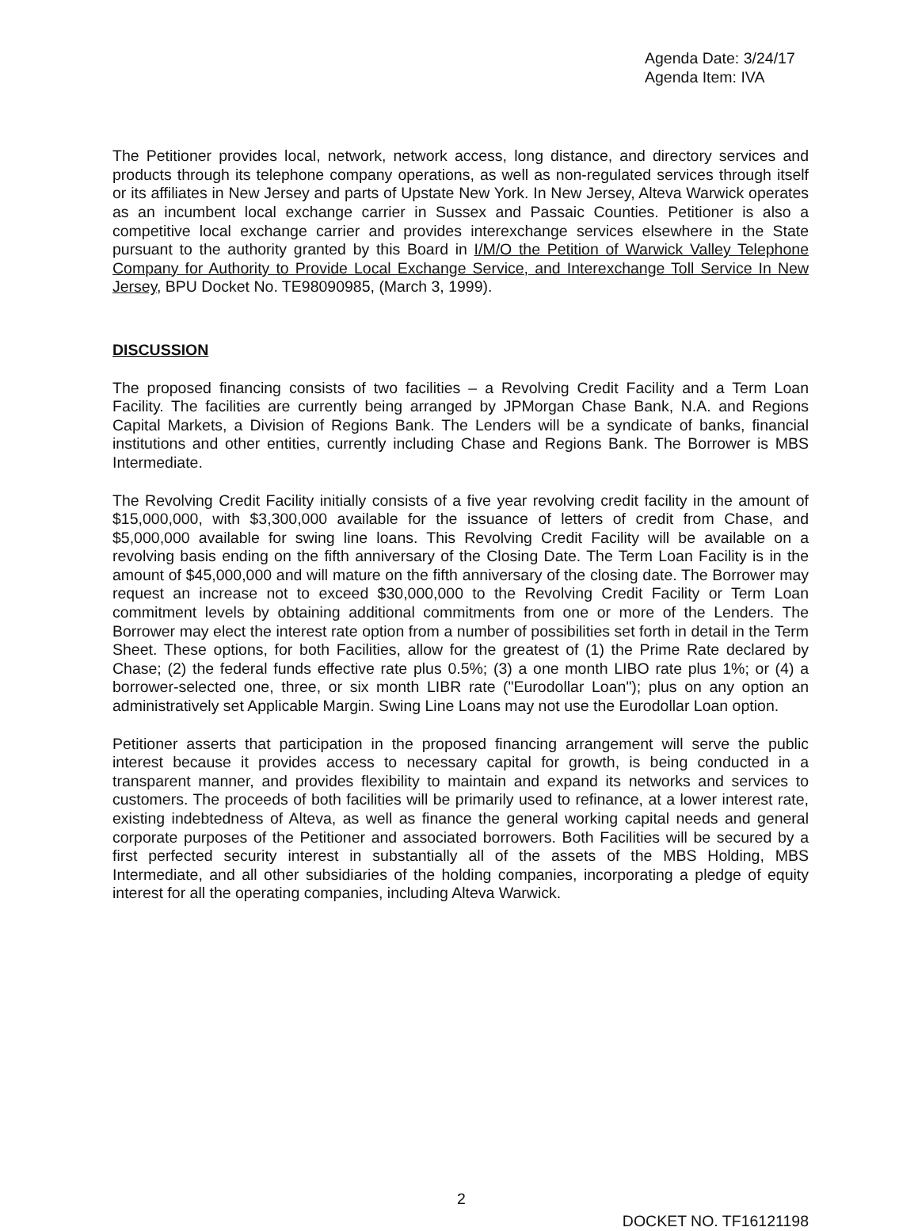Agenda Date: 3/24/17
Agenda Item: IVA
The Petitioner provides local, network, network access, long distance, and directory services and products through its telephone company operations, as well as non-regulated services through itself or its affiliates in New Jersey and parts of Upstate New York. In New Jersey, Alteva Warwick operates as an incumbent local exchange carrier in Sussex and Passaic Counties. Petitioner is also a competitive local exchange carrier and provides interexchange services elsewhere in the State pursuant to the authority granted by this Board in I/M/O the Petition of Warwick Valley Telephone Company for Authority to Provide Local Exchange Service, and Interexchange Toll Service In New Jersey, BPU Docket No. TE98090985, (March 3, 1999).
DISCUSSION
The proposed financing consists of two facilities – a Revolving Credit Facility and a Term Loan Facility. The facilities are currently being arranged by JPMorgan Chase Bank, N.A. and Regions Capital Markets, a Division of Regions Bank. The Lenders will be a syndicate of banks, financial institutions and other entities, currently including Chase and Regions Bank. The Borrower is MBS Intermediate.
The Revolving Credit Facility initially consists of a five year revolving credit facility in the amount of $15,000,000, with $3,300,000 available for the issuance of letters of credit from Chase, and $5,000,000 available for swing line loans. This Revolving Credit Facility will be available on a revolving basis ending on the fifth anniversary of the Closing Date. The Term Loan Facility is in the amount of $45,000,000 and will mature on the fifth anniversary of the closing date. The Borrower may request an increase not to exceed $30,000,000 to the Revolving Credit Facility or Term Loan commitment levels by obtaining additional commitments from one or more of the Lenders. The Borrower may elect the interest rate option from a number of possibilities set forth in detail in the Term Sheet. These options, for both Facilities, allow for the greatest of (1) the Prime Rate declared by Chase; (2) the federal funds effective rate plus 0.5%; (3) a one month LIBO rate plus 1%; or (4) a borrower-selected one, three, or six month LIBR rate ("Eurodollar Loan"); plus on any option an administratively set Applicable Margin. Swing Line Loans may not use the Eurodollar Loan option.
Petitioner asserts that participation in the proposed financing arrangement will serve the public interest because it provides access to necessary capital for growth, is being conducted in a transparent manner, and provides flexibility to maintain and expand its networks and services to customers. The proceeds of both facilities will be primarily used to refinance, at a lower interest rate, existing indebtedness of Alteva, as well as finance the general working capital needs and general corporate purposes of the Petitioner and associated borrowers. Both Facilities will be secured by a first perfected security interest in substantially all of the assets of the MBS Holding, MBS Intermediate, and all other subsidiaries of the holding companies, incorporating a pledge of equity interest for all the operating companies, including Alteva Warwick.
2 DOCKET NO. TF16121198